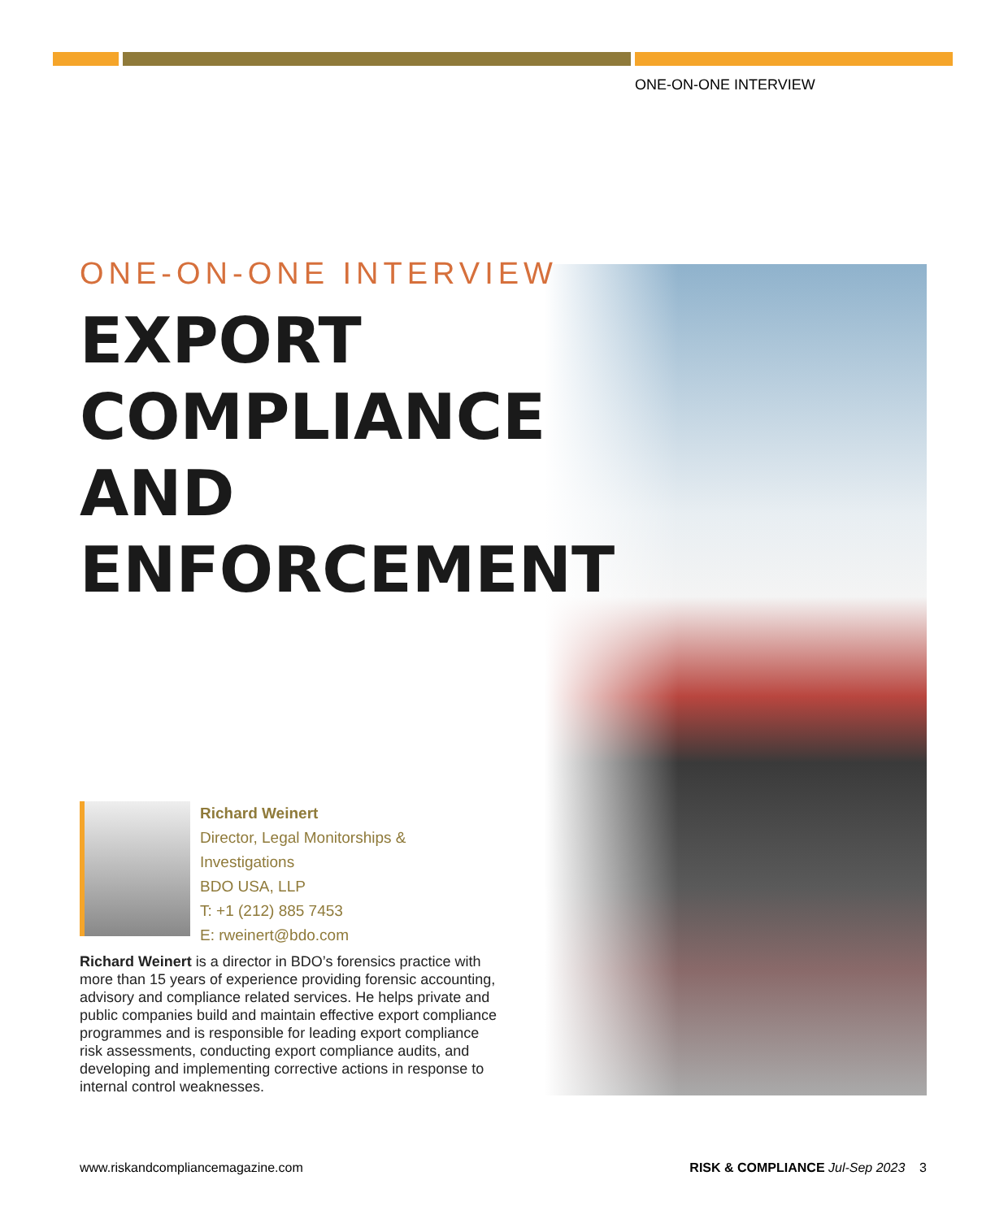ONE-ON-ONE INTERVIEW
ONE-ON-ONE INTERVIEW
EXPORT
COMPLIANCE AND
ENFORCEMENT
Richard Weinert
Director, Legal Monitorships &
Investigations
BDO USA, LLP
T: +1 (212) 885 7453
E: rweinert@bdo.com
Richard Weinert is a director in BDO’s forensics practice with more than 15 years of experience providing forensic accounting, advisory and compliance related services. He helps private and public companies build and maintain effective export compliance programmes and is responsible for leading export compliance risk assessments, conducting export compliance audits, and developing and implementing corrective actions in response to internal control weaknesses.
www.riskandcompliancemagazine.com RISK & COMPLIANCE Jul-Sep 2023 3